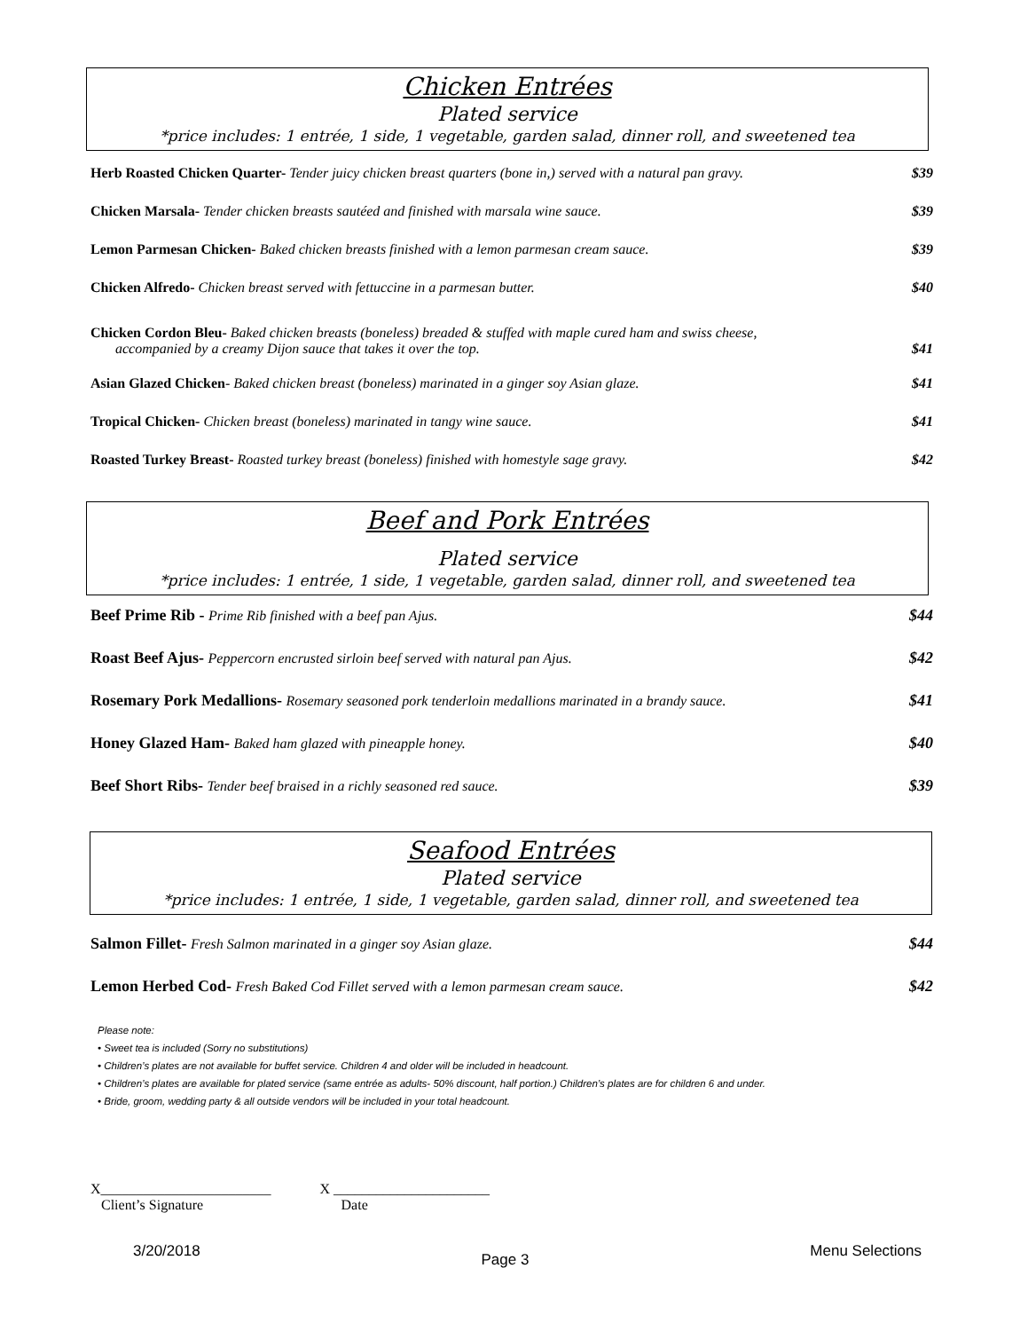Chicken Entrées
Plated service
*price includes: 1 entrée, 1 side, 1 vegetable, garden salad, dinner roll, and sweetened tea
Herb Roasted Chicken Quarter- Tender juicy chicken breast quarters (bone in,) served with a natural pan gravy. $39
Chicken Marsala- Tender chicken breasts sautéed and finished with marsala wine sauce. $39
Lemon Parmesan Chicken- Baked chicken breasts finished with a lemon parmesan cream sauce. $39
Chicken Alfredo- Chicken breast served with fettuccine in a parmesan butter. $40
Chicken Cordon Bleu- Baked chicken breasts (boneless) breaded & stuffed with maple cured ham and swiss cheese,
accompanied by a creamy Dijon sauce that takes it over the top. $41
Asian Glazed Chicken- Baked chicken breast (boneless) marinated in a ginger soy Asian glaze. $41
Tropical Chicken- Chicken breast (boneless) marinated in tangy wine sauce. $41
Roasted Turkey Breast- Roasted turkey breast (boneless) finished with homestyle sage gravy. $42
Beef and Pork Entrées
Plated service
*price includes: 1 entrée, 1 side, 1 vegetable, garden salad, dinner roll, and sweetened tea
Beef Prime Rib - Prime Rib finished with a beef pan Ajus. $44
Roast Beef Ajus- Peppercorn encrusted sirloin beef served with natural pan Ajus. $42
Rosemary Pork Medallions- Rosemary seasoned pork tenderloin medallions marinated in a brandy sauce. $41
Honey Glazed Ham- Baked ham glazed with pineapple honey. $40
Beef Short Ribs- Tender beef braised in a richly seasoned red sauce. $39
Seafood Entrées
Plated service
*price includes: 1 entrée, 1 side, 1 vegetable, garden salad, dinner roll, and sweetened tea
Salmon Fillet- Fresh Salmon marinated in a ginger soy Asian glaze. $44
Lemon Herbed Cod- Fresh Baked Cod Fillet served with a lemon parmesan cream sauce. $42
Please note:
• Sweet tea is included (Sorry no substitutions)
• Children’s plates are not available for buffet service. Children 4 and older will be included in headcount.
• Children’s plates are available for plated service (same entrée as adults- 50% discount, half portion.) Children’s plates are for children 6 and under.
• Bride, groom, wedding party & all outside vendors will be included in your total headcount.
X________________________
Client’s Signature
X ______________________
Date
3/20/2018 Page 3 Menu Selections